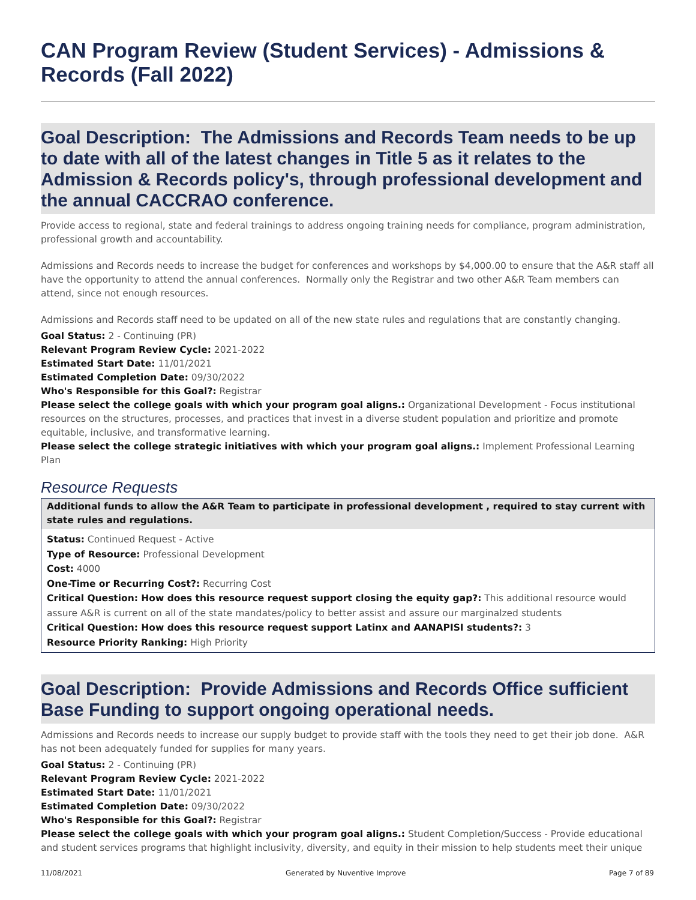CAN Program Review (Student Services) - Admissions & Records (Fall 2022)
Goal Description: The Admissions and Records Team needs to be up to date with all of the latest changes in Title 5 as it relates to the Admission & Records policy's, through professional development and the annual CACCRAO conference.
Provide access to regional, state and federal trainings to address ongoing training needs for compliance, program administration, professional growth and accountability.
Admissions and Records needs to increase the budget for conferences and workshops by $4,000.00 to ensure that the A&R staff all have the opportunity to attend the annual conferences. Normally only the Registrar and two other A&R Team members can attend, since not enough resources.
Admissions and Records staff need to be updated on all of the new state rules and regulations that are constantly changing.
Goal Status: 2 - Continuing (PR)
Relevant Program Review Cycle: 2021-2022
Estimated Start Date: 11/01/2021
Estimated Completion Date: 09/30/2022
Who's Responsible for this Goal?: Registrar
Please select the college goals with which your program goal aligns.: Organizational Development - Focus institutional resources on the structures, processes, and practices that invest in a diverse student population and prioritize and promote equitable, inclusive, and transformative learning.
Please select the college strategic initiatives with which your program goal aligns.: Implement Professional Learning Plan
Resource Requests
Additional funds to allow the A&R Team to participate in professional development , required to stay current with state rules and regulations.
Status: Continued Request - Active
Type of Resource: Professional Development
Cost: 4000
One-Time or Recurring Cost?: Recurring Cost
Critical Question: How does this resource request support closing the equity gap?: This additional resource would assure A&R is current on all of the state mandates/policy to better assist and assure our marginalzed students
Critical Question: How does this resource request support Latinx and AANAPISI students?: 3
Resource Priority Ranking: High Priority
Goal Description: Provide Admissions and Records Office sufficient Base Funding to support ongoing operational needs.
Admissions and Records needs to increase our supply budget to provide staff with the tools they need to get their job done. A&R has not been adequately funded for supplies for many years.
Goal Status: 2 - Continuing (PR)
Relevant Program Review Cycle: 2021-2022
Estimated Start Date: 11/01/2021
Estimated Completion Date: 09/30/2022
Who's Responsible for this Goal?: Registrar
Please select the college goals with which your program goal aligns.: Student Completion/Success - Provide educational and student services programs that highlight inclusivity, diversity, and equity in their mission to help students meet their unique
11/08/2021 Generated by Nuventive Improve Page 7 of 89